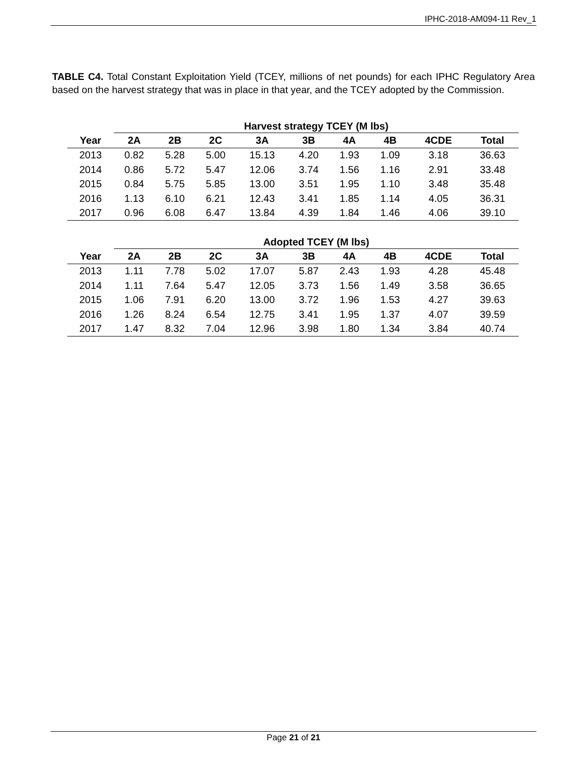IPHC-2018-AM094-11 Rev_1
TABLE C4. Total Constant Exploitation Yield (TCEY, millions of net pounds) for each IPHC Regulatory Area based on the harvest strategy that was in place in that year, and the TCEY adopted by the Commission.
| | Harvest strategy TCEY (M lbs) | | | | | | | | |
| --- | --- | --- | --- | --- | --- | --- | --- | --- | --- |
| Year | 2A | 2B | 2C | 3A | 3B | 4A | 4B | 4CDE | Total |
| 2013 | 0.82 | 5.28 | 5.00 | 15.13 | 4.20 | 1.93 | 1.09 | 3.18 | 36.63 |
| 2014 | 0.86 | 5.72 | 5.47 | 12.06 | 3.74 | 1.56 | 1.16 | 2.91 | 33.48 |
| 2015 | 0.84 | 5.75 | 5.85 | 13.00 | 3.51 | 1.95 | 1.10 | 3.48 | 35.48 |
| 2016 | 1.13 | 6.10 | 6.21 | 12.43 | 3.41 | 1.85 | 1.14 | 4.05 | 36.31 |
| 2017 | 0.96 | 6.08 | 6.47 | 13.84 | 4.39 | 1.84 | 1.46 | 4.06 | 39.10 |
| | Adopted TCEY (M lbs) | | | | | | | | |
| --- | --- | --- | --- | --- | --- | --- | --- | --- | --- |
| Year | 2A | 2B | 2C | 3A | 3B | 4A | 4B | 4CDE | Total |
| 2013 | 1.11 | 7.78 | 5.02 | 17.07 | 5.87 | 2.43 | 1.93 | 4.28 | 45.48 |
| 2014 | 1.11 | 7.64 | 5.47 | 12.05 | 3.73 | 1.56 | 1.49 | 3.58 | 36.65 |
| 2015 | 1.06 | 7.91 | 6.20 | 13.00 | 3.72 | 1.96 | 1.53 | 4.27 | 39.63 |
| 2016 | 1.26 | 8.24 | 6.54 | 12.75 | 3.41 | 1.95 | 1.37 | 4.07 | 39.59 |
| 2017 | 1.47 | 8.32 | 7.04 | 12.96 | 3.98 | 1.80 | 1.34 | 3.84 | 40.74 |
Page 21 of 21